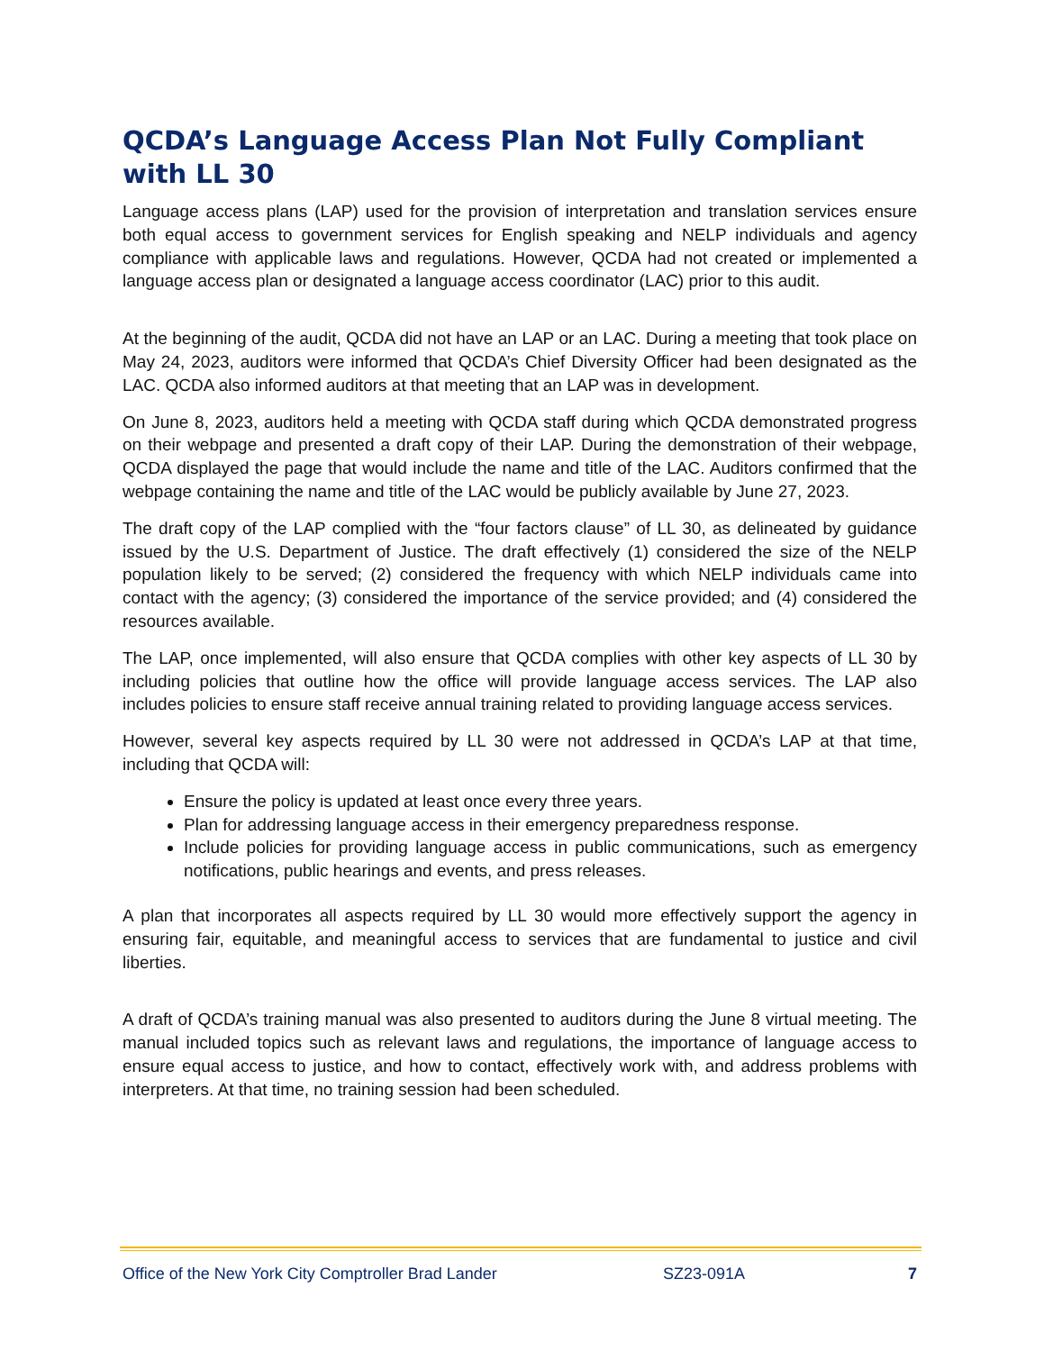QCDA’s Language Access Plan Not Fully Compliant with LL 30
Language access plans (LAP) used for the provision of interpretation and translation services ensure both equal access to government services for English speaking and NELP individuals and agency compliance with applicable laws and regulations. However, QCDA had not created or implemented a language access plan or designated a language access coordinator (LAC) prior to this audit.
At the beginning of the audit, QCDA did not have an LAP or an LAC. During a meeting that took place on May 24, 2023, auditors were informed that QCDA’s Chief Diversity Officer had been designated as the LAC. QCDA also informed auditors at that meeting that an LAP was in development.
On June 8, 2023, auditors held a meeting with QCDA staff during which QCDA demonstrated progress on their webpage and presented a draft copy of their LAP. During the demonstration of their webpage, QCDA displayed the page that would include the name and title of the LAC. Auditors confirmed that the webpage containing the name and title of the LAC would be publicly available by June 27, 2023.
The draft copy of the LAP complied with the “four factors clause” of LL 30, as delineated by guidance issued by the U.S. Department of Justice. The draft effectively (1) considered the size of the NELP population likely to be served; (2) considered the frequency with which NELP individuals came into contact with the agency; (3) considered the importance of the service provided; and (4) considered the resources available.
The LAP, once implemented, will also ensure that QCDA complies with other key aspects of LL 30 by including policies that outline how the office will provide language access services. The LAP also includes policies to ensure staff receive annual training related to providing language access services.
However, several key aspects required by LL 30 were not addressed in QCDA’s LAP at that time, including that QCDA will:
Ensure the policy is updated at least once every three years.
Plan for addressing language access in their emergency preparedness response.
Include policies for providing language access in public communications, such as emergency notifications, public hearings and events, and press releases.
A plan that incorporates all aspects required by LL 30 would more effectively support the agency in ensuring fair, equitable, and meaningful access to services that are fundamental to justice and civil liberties.
A draft of QCDA’s training manual was also presented to auditors during the June 8 virtual meeting. The manual included topics such as relevant laws and regulations, the importance of language access to ensure equal access to justice, and how to contact, effectively work with, and address problems with interpreters. At that time, no training session had been scheduled.
Office of the New York City Comptroller Brad Lander SZ23-091A 7